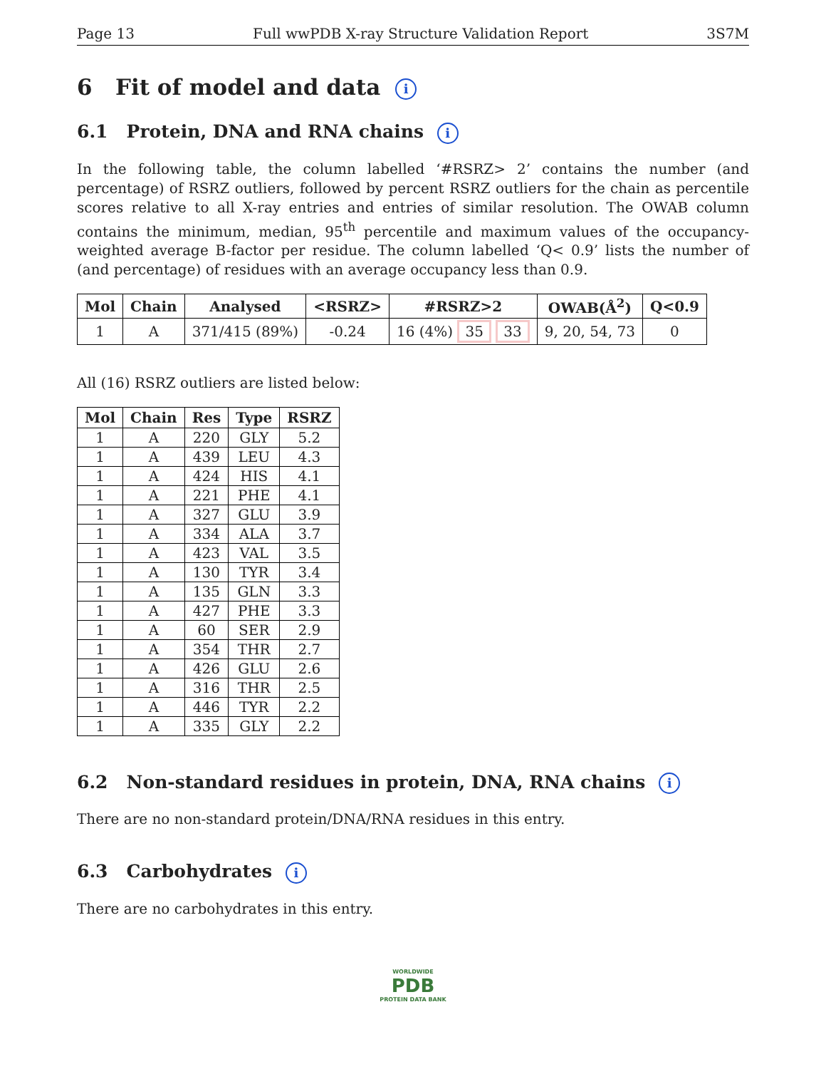Page 13 Full wwPDB X-ray Structure Validation Report 3S7M
6 Fit of model and data i
6.1 Protein, DNA and RNA chains i
In the following table, the column labelled ‘#RSRZ> 2’ contains the number (and percentage) of RSRZ outliers, followed by percent RSRZ outliers for the chain as percentile scores relative to all X-ray entries and entries of similar resolution. The OWAB column contains the minimum, median, 95<sup>th</sup> percentile and maximum values of the occupancy-weighted average B-factor per residue. The column labelled ‘Q< 0.9’ lists the number of (and percentage) of residues with an average occupancy less than 0.9.
| Mol | Chain | Analysed | <RSRZ> | #RSRZ>2 | OWAB(Å<sup>2</sup>) | Q<0.9 |
| --- | --- | --- | --- | --- | --- | --- |
| 1 | A | 371/415 (89%) | -0.24 | 16 (4%) 35 33 | 9, 20, 54, 73 | 0 |
All (16) RSRZ outliers are listed below:
| Mol | Chain | Res | Type | RSRZ |
| --- | --- | --- | --- | --- |
| 1 | A | 220 | GLY | 5.2 |
| 1 | A | 439 | LEU | 4.3 |
| 1 | A | 424 | HIS | 4.1 |
| 1 | A | 221 | PHE | 4.1 |
| 1 | A | 327 | GLU | 3.9 |
| 1 | A | 334 | ALA | 3.7 |
| 1 | A | 423 | VAL | 3.5 |
| 1 | A | 130 | TYR | 3.4 |
| 1 | A | 135 | GLN | 3.3 |
| 1 | A | 427 | PHE | 3.3 |
| 1 | A | 60 | SER | 2.9 |
| 1 | A | 354 | THR | 2.7 |
| 1 | A | 426 | GLU | 2.6 |
| 1 | A | 316 | THR | 2.5 |
| 1 | A | 446 | TYR | 2.2 |
| 1 | A | 335 | GLY | 2.2 |
6.2 Non-standard residues in protein, DNA, RNA chains i
There are no non-standard protein/DNA/RNA residues in this entry.
6.3 Carbohydrates i
There are no carbohydrates in this entry.
WORLDWIDE
PDB
PROTEIN DATA BANK